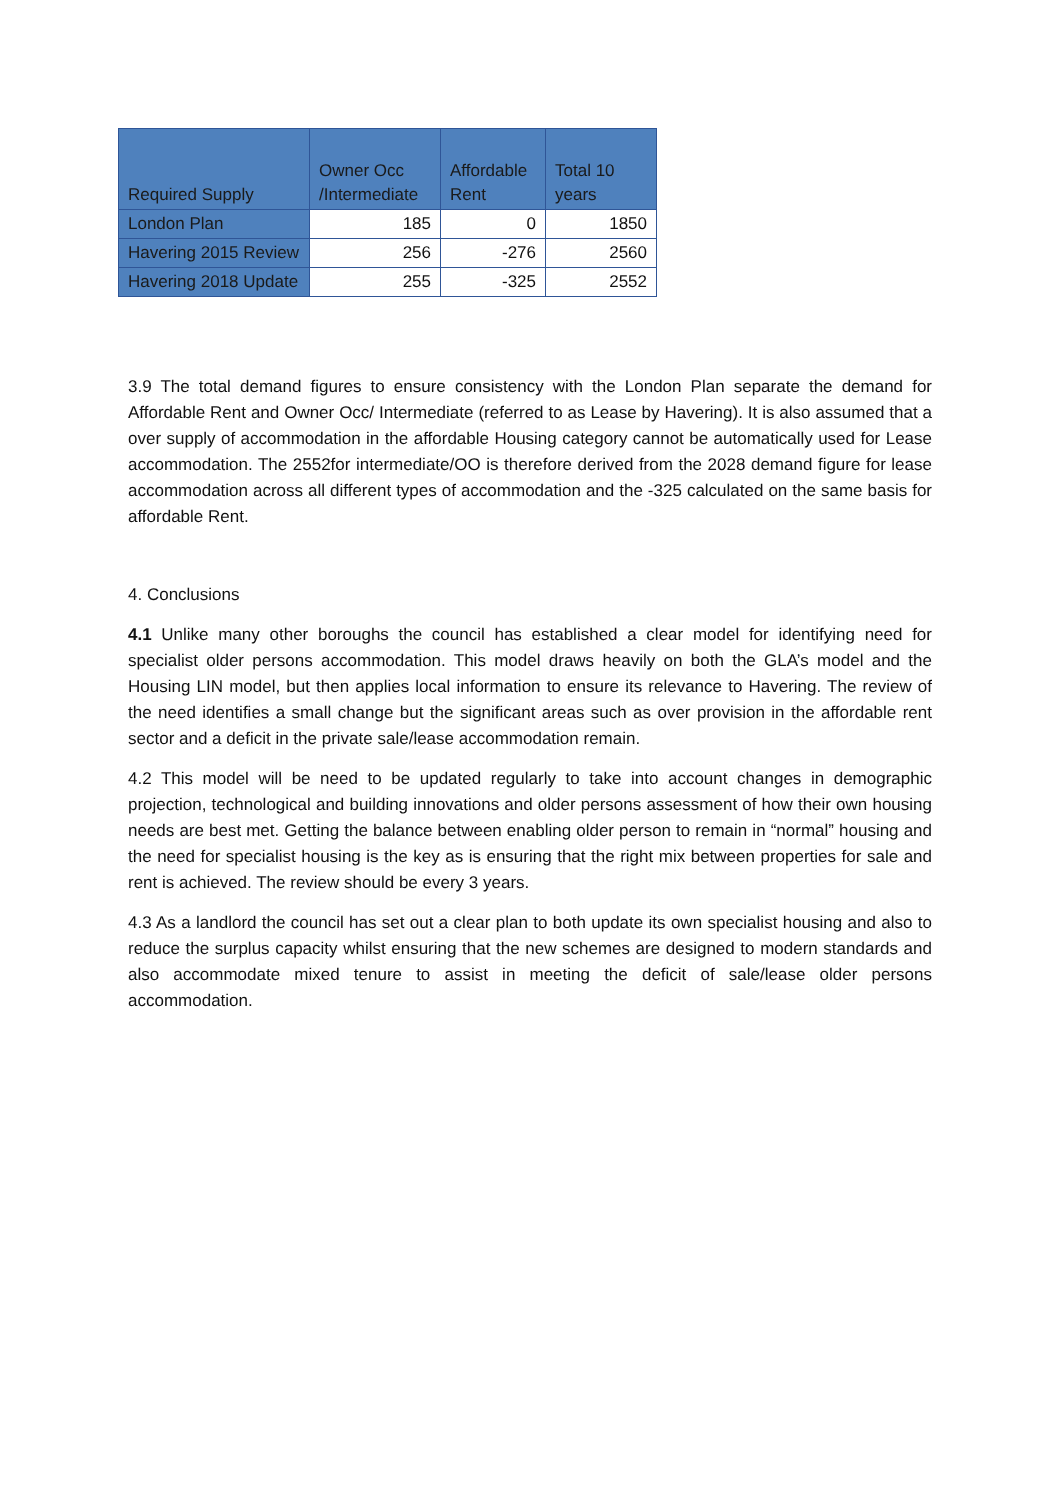| Required Supply | Owner Occ /Intermediate | Affordable Rent | Total 10 years |
| --- | --- | --- | --- |
| London Plan | 185 | 0 | 1850 |
| Havering 2015 Review | 256 | -276 | 2560 |
| Havering 2018 Update | 255 | -325 | 2552 |
3.9 The total demand figures to ensure consistency with the London Plan separate the demand for Affordable Rent and Owner Occ/ Intermediate (referred to as Lease by Havering). It is also assumed that a over supply of accommodation in the affordable Housing category cannot be automatically used for Lease accommodation. The 2552for intermediate/OO is therefore derived from the 2028 demand figure for lease accommodation across all different types of accommodation and the -325 calculated on the same basis for affordable Rent.
4. Conclusions
4.1 Unlike many other boroughs the council has established a clear model for identifying need for specialist older persons accommodation. This model draws heavily on both the GLA’s model and the Housing LIN model, but then applies local information to ensure its relevance to Havering. The review of the need identifies a small change but the significant areas such as over provision in the affordable rent sector and a deficit in the private sale/lease accommodation remain.
4.2 This model will be need to be updated regularly to take into account changes in demographic projection, technological and building innovations and older persons assessment of how their own housing needs are best met. Getting the balance between enabling older person to remain in “normal” housing and the need for specialist housing is the key as is ensuring that the right mix between properties for sale and rent is achieved. The review should be every 3 years.
4.3 As a landlord the council has set out a clear plan to both update its own specialist housing and also to reduce the surplus capacity whilst ensuring that the new schemes are designed to modern standards and also accommodate mixed tenure to assist in meeting the deficit of sale/lease older persons accommodation.